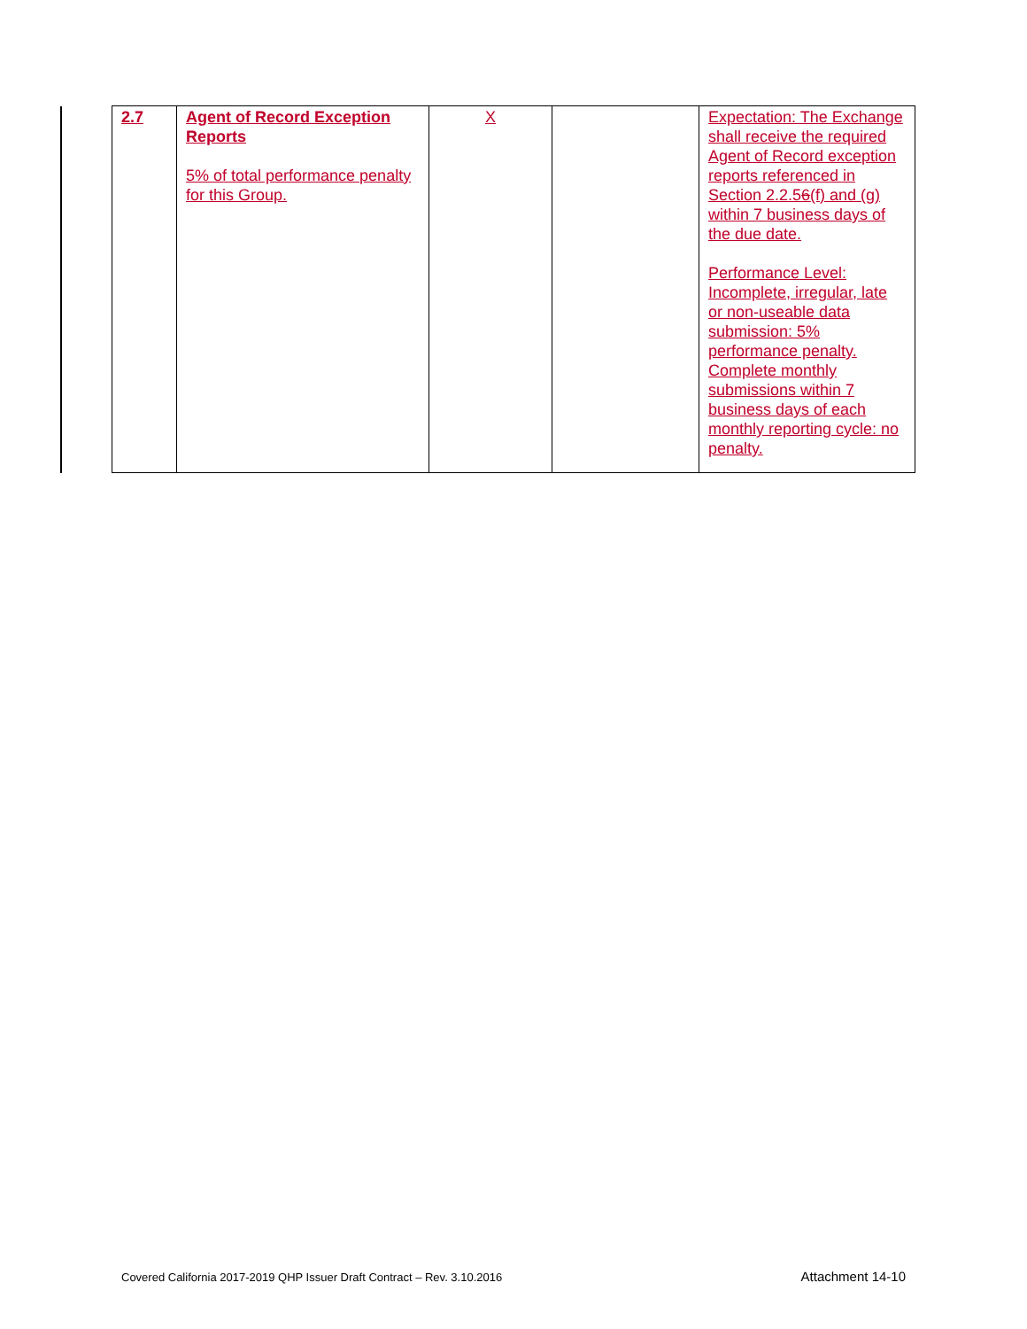| 2.7 | Agent of Record Exception Reports 5% of total performance penalty for this Group. | X | | Expectation: The Exchange shall receive the required Agent of Record exception reports referenced in Section 2.2.5 6 (f) and (g) within 7 business days of the due date. Performance Level: Incomplete, irregular, late or non-useable data submission: 5% performance penalty. Complete monthly submissions within 7 business days of each monthly reporting cycle: no penalty. |
Covered California 2017-2019 QHP Issuer Draft Contract – Rev. 3.10.2016 Attachment 14-10